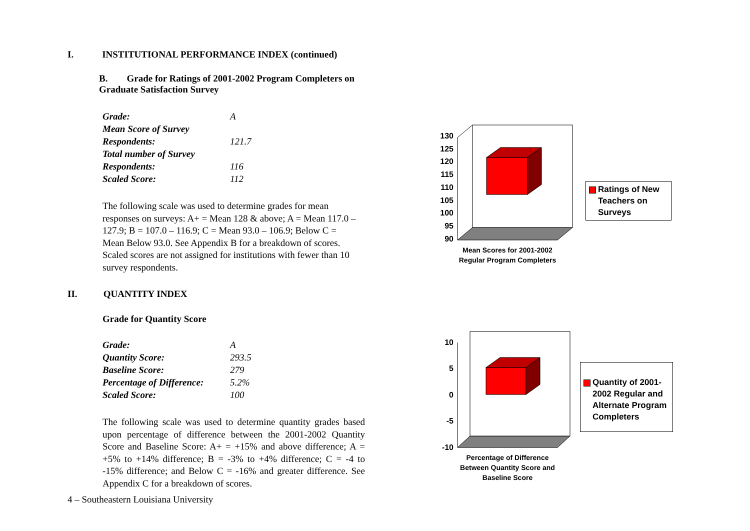I. INSTITUTIONAL PERFORMANCE INDEX (continued)
B. Grade for Ratings of 2001-2002 Program Completers on Graduate Satisfaction Survey
| Grade: | A |
| Mean Score of Survey Respondents: | 121.7 |
| Total number of Survey Respondents: | 116 |
| Scaled Score: | 112 |
The following scale was used to determine grades for mean responses on surveys: A+ = Mean 128 & above; A = Mean 117.0 – 127.9; B = 107.0 – 116.9; C = Mean 93.0 – 106.9; Below C = Mean Below 93.0. See Appendix B for a breakdown of scores. Scaled scores are not assigned for institutions with fewer than 10 survey respondents.
II. QUANTITY INDEX
Grade for Quantity Score
| Grade: | A |
| Quantity Score: | 293.5 |
| Baseline Score: | 279 |
| Percentage of Difference: | 5.2% |
| Scaled Score: | 100 |
The following scale was used to determine quantity grades based upon percentage of difference between the 2001-2002 Quantity Score and Baseline Score: A+ = +15% and above difference; A = +5% to +14% difference; B = -3% to +4% difference; C = -4 to -15% difference; and Below C = -16% and greater difference. See Appendix C for a breakdown of scores.
130
125
120
115
110
105
100
95
90
Mean Scores for 2001-2002 Regular Program Completers
Ratings of New Teachers on Surveys
10
5
0
-5
-10
Percentage of Difference Between Quantity Score and Baseline Score
Quantity of 2001-2002 Regular and Alternate Program Completers
4 – Southeastern Louisiana University